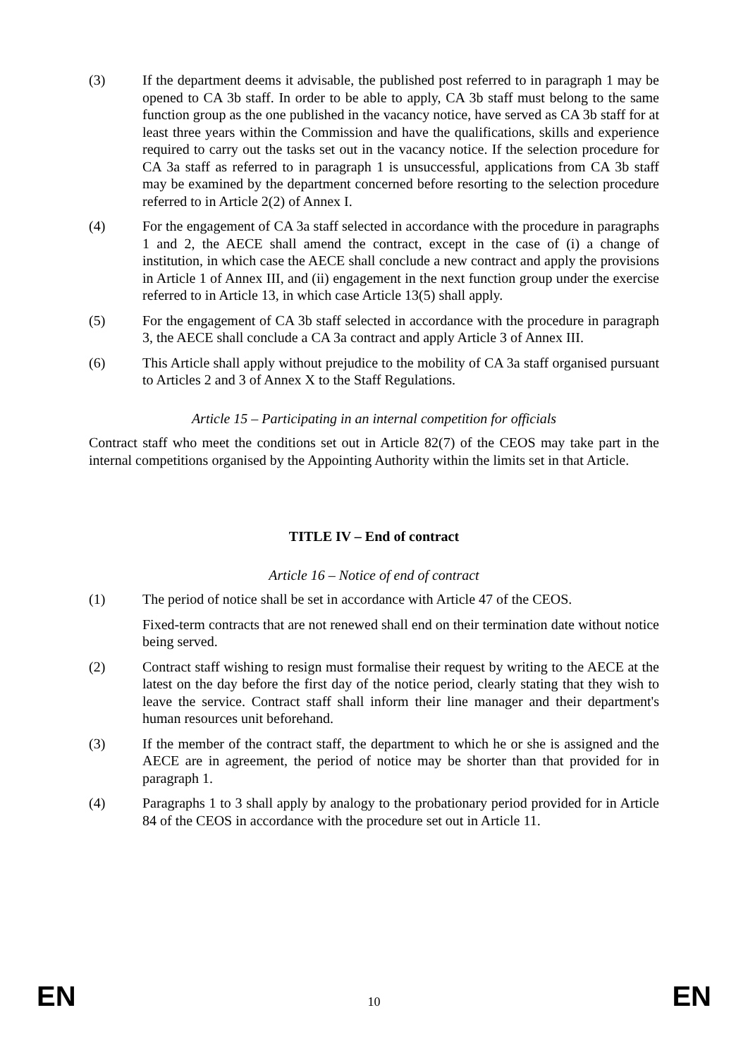(3) If the department deems it advisable, the published post referred to in paragraph 1 may be opened to CA 3b staff. In order to be able to apply, CA 3b staff must belong to the same function group as the one published in the vacancy notice, have served as CA 3b staff for at least three years within the Commission and have the qualifications, skills and experience required to carry out the tasks set out in the vacancy notice. If the selection procedure for CA 3a staff as referred to in paragraph 1 is unsuccessful, applications from CA 3b staff may be examined by the department concerned before resorting to the selection procedure referred to in Article 2(2) of Annex I.
(4) For the engagement of CA 3a staff selected in accordance with the procedure in paragraphs 1 and 2, the AECE shall amend the contract, except in the case of (i) a change of institution, in which case the AECE shall conclude a new contract and apply the provisions in Article 1 of Annex III, and (ii) engagement in the next function group under the exercise referred to in Article 13, in which case Article 13(5) shall apply.
(5) For the engagement of CA 3b staff selected in accordance with the procedure in paragraph 3, the AECE shall conclude a CA 3a contract and apply Article 3 of Annex III.
(6) This Article shall apply without prejudice to the mobility of CA 3a staff organised pursuant to Articles 2 and 3 of Annex X to the Staff Regulations.
Article 15 – Participating in an internal competition for officials
Contract staff who meet the conditions set out in Article 82(7) of the CEOS may take part in the internal competitions organised by the Appointing Authority within the limits set in that Article.
TITLE IV – End of contract
Article 16 – Notice of end of contract
(1) The period of notice shall be set in accordance with Article 47 of the CEOS.
Fixed-term contracts that are not renewed shall end on their termination date without notice being served.
(2) Contract staff wishing to resign must formalise their request by writing to the AECE at the latest on the day before the first day of the notice period, clearly stating that they wish to leave the service. Contract staff shall inform their line manager and their department's human resources unit beforehand.
(3) If the member of the contract staff, the department to which he or she is assigned and the AECE are in agreement, the period of notice may be shorter than that provided for in paragraph 1.
(4) Paragraphs 1 to 3 shall apply by analogy to the probationary period provided for in Article 84 of the CEOS in accordance with the procedure set out in Article 11.
EN 10 EN